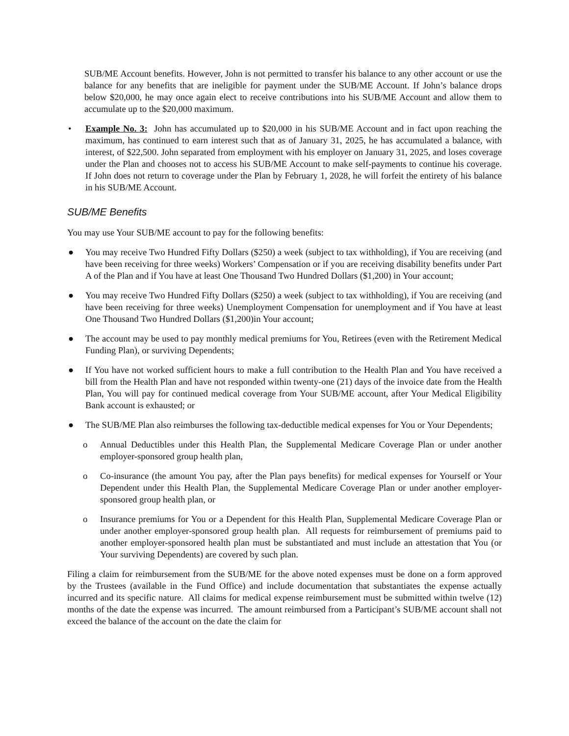SUB/ME Account benefits. However, John is not permitted to transfer his balance to any other account or use the balance for any benefits that are ineligible for payment under the SUB/ME Account. If John’s balance drops below $20,000, he may once again elect to receive contributions into his SUB/ME Account and allow them to accumulate up to the $20,000 maximum.
• Example No. 3: John has accumulated up to $20,000 in his SUB/ME Account and in fact upon reaching the maximum, has continued to earn interest such that as of January 31, 2025, he has accumulated a balance, with interest, of $22,500. John separated from employment with his employer on January 31, 2025, and loses coverage under the Plan and chooses not to access his SUB/ME Account to make self-payments to continue his coverage. If John does not return to coverage under the Plan by February 1, 2028, he will forfeit the entirety of his balance in his SUB/ME Account.
SUB/ME Benefits
You may use Your SUB/ME account to pay for the following benefits:
● You may receive Two Hundred Fifty Dollars ($250) a week (subject to tax withholding), if You are receiving (and have been receiving for three weeks) Workers’ Compensation or if you are receiving disability benefits under Part A of the Plan and if You have at least One Thousand Two Hundred Dollars ($1,200) in Your account;
● You may receive Two Hundred Fifty Dollars ($250) a week (subject to tax withholding), if You are receiving (and have been receiving for three weeks) Unemployment Compensation for unemployment and if You have at least One Thousand Two Hundred Dollars ($1,200)in Your account;
● The account may be used to pay monthly medical premiums for You, Retirees (even with the Retirement Medical Funding Plan), or surviving Dependents;
● If You have not worked sufficient hours to make a full contribution to the Health Plan and You have received a bill from the Health Plan and have not responded within twenty-one (21) days of the invoice date from the Health Plan, You will pay for continued medical coverage from Your SUB/ME account, after Your Medical Eligibility Bank account is exhausted; or
● The SUB/ME Plan also reimburses the following tax-deductible medical expenses for You or Your Dependents;
o Annual Deductibles under this Health Plan, the Supplemental Medicare Coverage Plan or under another employer-sponsored group health plan,
o Co-insurance (the amount You pay, after the Plan pays benefits) for medical expenses for Yourself or Your Dependent under this Health Plan, the Supplemental Medicare Coverage Plan or under another employer-sponsored group health plan, or
o Insurance premiums for You or a Dependent for this Health Plan, Supplemental Medicare Coverage Plan or under another employer-sponsored group health plan. All requests for reimbursement of premiums paid to another employer-sponsored health plan must be substantiated and must include an attestation that You (or Your surviving Dependents) are covered by such plan.
Filing a claim for reimbursement from the SUB/ME for the above noted expenses must be done on a form approved by the Trustees (available in the Fund Office) and include documentation that substantiates the expense actually incurred and its specific nature. All claims for medical expense reimbursement must be submitted within twelve (12) months of the date the expense was incurred. The amount reimbursed from a Participant’s SUB/ME account shall not exceed the balance of the account on the date the claim for